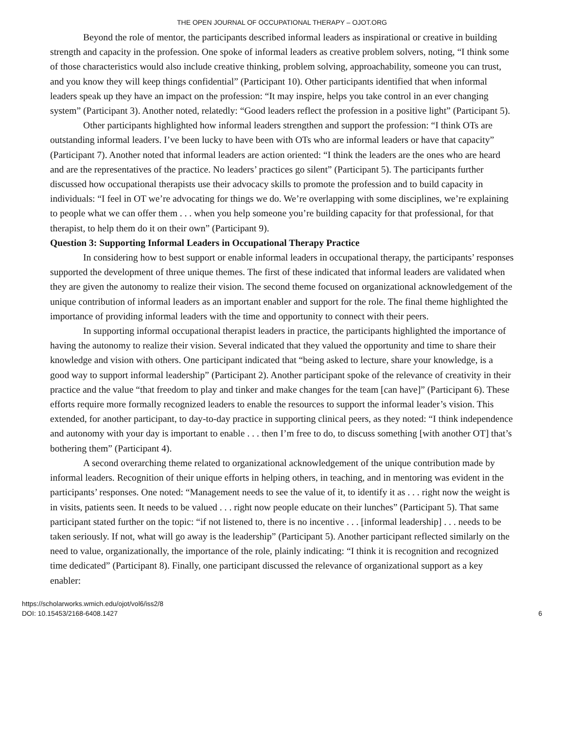THE OPEN JOURNAL OF OCCUPATIONAL THERAPY – OJOT.ORG
Beyond the role of mentor, the participants described informal leaders as inspirational or creative in building strength and capacity in the profession. One spoke of informal leaders as creative problem solvers, noting, “I think some of those characteristics would also include creative thinking, problem solving, approachability, someone you can trust, and you know they will keep things confidential” (Participant 10). Other participants identified that when informal leaders speak up they have an impact on the profession: “It may inspire, helps you take control in an ever changing system” (Participant 3). Another noted, relatedly: “Good leaders reflect the profession in a positive light” (Participant 5).
Other participants highlighted how informal leaders strengthen and support the profession: “I think OTs are outstanding informal leaders. I’ve been lucky to have been with OTs who are informal leaders or have that capacity” (Participant 7). Another noted that informal leaders are action oriented: “I think the leaders are the ones who are heard and are the representatives of the practice. No leaders’ practices go silent” (Participant 5). The participants further discussed how occupational therapists use their advocacy skills to promote the profession and to build capacity in individuals: “I feel in OT we’re advocating for things we do. We’re overlapping with some disciplines, we’re explaining to people what we can offer them . . . when you help someone you’re building capacity for that professional, for that therapist, to help them do it on their own” (Participant 9).
Question 3: Supporting Informal Leaders in Occupational Therapy Practice
In considering how to best support or enable informal leaders in occupational therapy, the participants’ responses supported the development of three unique themes. The first of these indicated that informal leaders are validated when they are given the autonomy to realize their vision. The second theme focused on organizational acknowledgement of the unique contribution of informal leaders as an important enabler and support for the role. The final theme highlighted the importance of providing informal leaders with the time and opportunity to connect with their peers.
In supporting informal occupational therapist leaders in practice, the participants highlighted the importance of having the autonomy to realize their vision. Several indicated that they valued the opportunity and time to share their knowledge and vision with others. One participant indicated that “being asked to lecture, share your knowledge, is a good way to support informal leadership” (Participant 2). Another participant spoke of the relevance of creativity in their practice and the value “that freedom to play and tinker and make changes for the team [can have]” (Participant 6). These efforts require more formally recognized leaders to enable the resources to support the informal leader’s vision. This extended, for another participant, to day-to-day practice in supporting clinical peers, as they noted: “I think independence and autonomy with your day is important to enable . . . then I’m free to do, to discuss something [with another OT] that’s bothering them” (Participant 4).
A second overarching theme related to organizational acknowledgement of the unique contribution made by informal leaders. Recognition of their unique efforts in helping others, in teaching, and in mentoring was evident in the participants’ responses. One noted: “Management needs to see the value of it, to identify it as . . . right now the weight is in visits, patients seen. It needs to be valued . . . right now people educate on their lunches” (Participant 5). That same participant stated further on the topic: “if not listened to, there is no incentive . . . [informal leadership] . . . needs to be taken seriously. If not, what will go away is the leadership” (Participant 5). Another participant reflected similarly on the need to value, organizationally, the importance of the role, plainly indicating: “I think it is recognition and recognized time dedicated” (Participant 8). Finally, one participant discussed the relevance of organizational support as a key enabler:
https://scholarworks.wmich.edu/ojot/vol6/iss2/8
DOI: 10.15453/2168-6408.1427
6